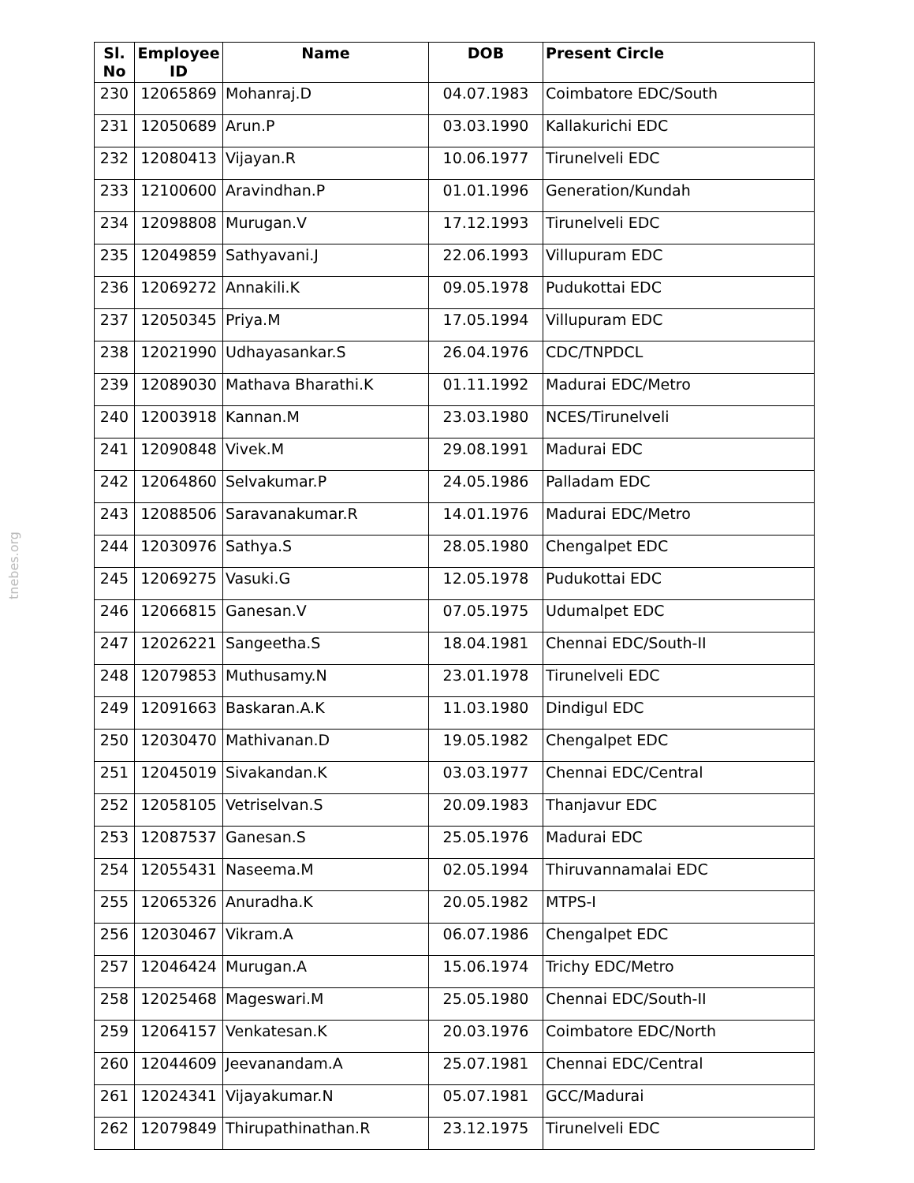tnebes.org
| Sl. No | Employee ID | Name | DOB | Present Circle |
| --- | --- | --- | --- | --- |
| 230 | 12065869 | Mohanraj.D | 04.07.1983 | Coimbatore EDC/South |
| 231 | 12050689 | Arun.P | 03.03.1990 | Kallakurichi EDC |
| 232 | 12080413 | Vijayan.R | 10.06.1977 | Tirunelveli EDC |
| 233 | 12100600 | Aravindhan.P | 01.01.1996 | Generation/Kundah |
| 234 | 12098808 | Murugan.V | 17.12.1993 | Tirunelveli EDC |
| 235 | 12049859 | Sathyavani.J | 22.06.1993 | Villupuram EDC |
| 236 | 12069272 | Annakili.K | 09.05.1978 | Pudukottai EDC |
| 237 | 12050345 | Priya.M | 17.05.1994 | Villupuram EDC |
| 238 | 12021990 | Udhayasankar.S | 26.04.1976 | CDC/TNPDCL |
| 239 | 12089030 | Mathava Bharathi.K | 01.11.1992 | Madurai EDC/Metro |
| 240 | 12003918 | Kannan.M | 23.03.1980 | NCES/Tirunelveli |
| 241 | 12090848 | Vivek.M | 29.08.1991 | Madurai EDC |
| 242 | 12064860 | Selvakumar.P | 24.05.1986 | Palladam EDC |
| 243 | 12088506 | Saravanakumar.R | 14.01.1976 | Madurai EDC/Metro |
| 244 | 12030976 | Sathya.S | 28.05.1980 | Chengalpet EDC |
| 245 | 12069275 | Vasuki.G | 12.05.1978 | Pudukottai EDC |
| 246 | 12066815 | Ganesan.V | 07.05.1975 | Udumalpet EDC |
| 247 | 12026221 | Sangeetha.S | 18.04.1981 | Chennai EDC/South-II |
| 248 | 12079853 | Muthusamy.N | 23.01.1978 | Tirunelveli EDC |
| 249 | 12091663 | Baskaran.A.K | 11.03.1980 | Dindigul EDC |
| 250 | 12030470 | Mathivanan.D | 19.05.1982 | Chengalpet EDC |
| 251 | 12045019 | Sivakandan.K | 03.03.1977 | Chennai EDC/Central |
| 252 | 12058105 | Vetriselvan.S | 20.09.1983 | Thanjavur EDC |
| 253 | 12087537 | Ganesan.S | 25.05.1976 | Madurai EDC |
| 254 | 12055431 | Naseema.M | 02.05.1994 | Thiruvannamalai EDC |
| 255 | 12065326 | Anuradha.K | 20.05.1982 | MTPS-I |
| 256 | 12030467 | Vikram.A | 06.07.1986 | Chengalpet EDC |
| 257 | 12046424 | Murugan.A | 15.06.1974 | Trichy EDC/Metro |
| 258 | 12025468 | Mageswari.M | 25.05.1980 | Chennai EDC/South-II |
| 259 | 12064157 | Venkatesan.K | 20.03.1976 | Coimbatore EDC/North |
| 260 | 12044609 | Jeevanandam.A | 25.07.1981 | Chennai EDC/Central |
| 261 | 12024341 | Vijayakumar.N | 05.07.1981 | GCC/Madurai |
| 262 | 12079849 | Thirupathinathan.R | 23.12.1975 | Tirunelveli EDC |